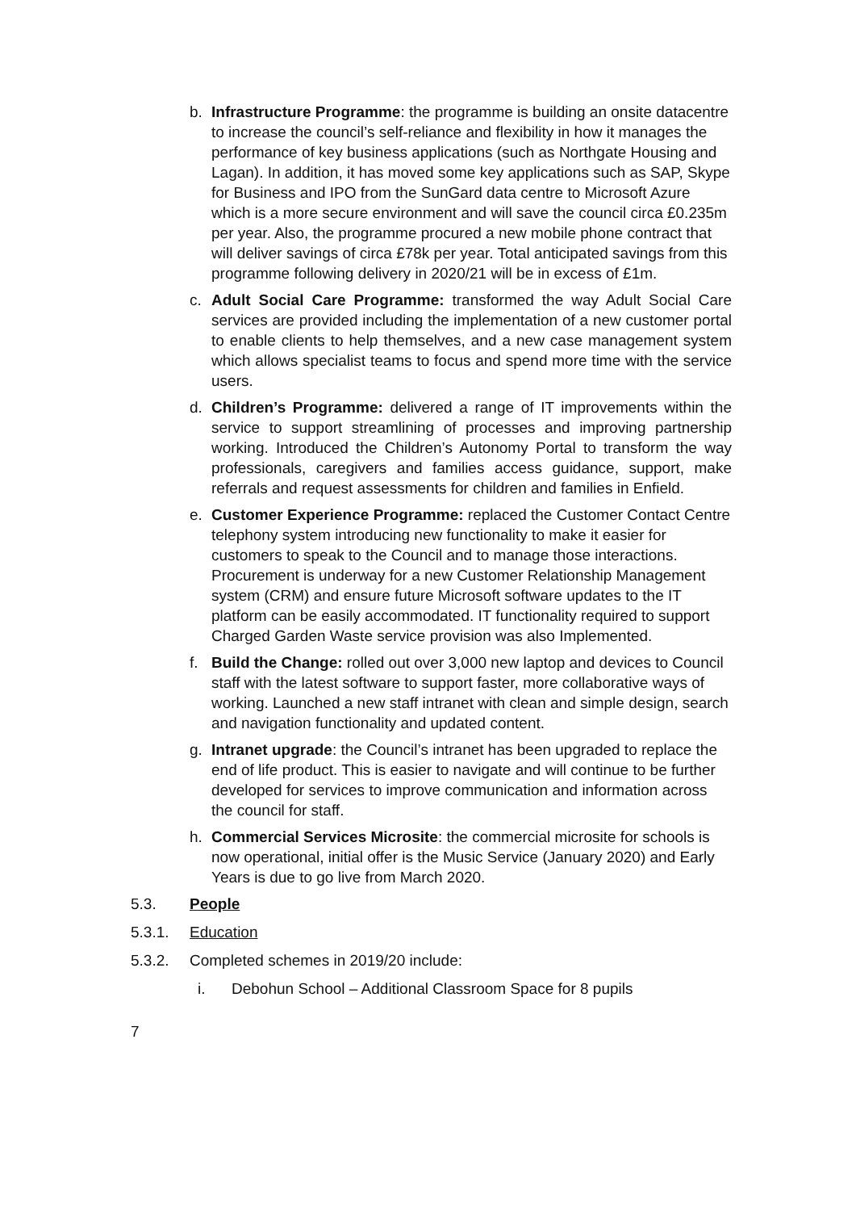b. Infrastructure Programme: the programme is building an onsite datacentre to increase the council’s self-reliance and flexibility in how it manages the performance of key business applications (such as Northgate Housing and Lagan). In addition, it has moved some key applications such as SAP, Skype for Business and IPO from the SunGard data centre to Microsoft Azure which is a more secure environment and will save the council circa £0.235m per year. Also, the programme procured a new mobile phone contract that will deliver savings of circa £78k per year. Total anticipated savings from this programme following delivery in 2020/21 will be in excess of £1m.
c. Adult Social Care Programme: transformed the way Adult Social Care services are provided including the implementation of a new customer portal to enable clients to help themselves, and a new case management system which allows specialist teams to focus and spend more time with the service users.
d. Children’s Programme: delivered a range of IT improvements within the service to support streamlining of processes and improving partnership working. Introduced the Children’s Autonomy Portal to transform the way professionals, caregivers and families access guidance, support, make referrals and request assessments for children and families in Enfield.
e. Customer Experience Programme: replaced the Customer Contact Centre telephony system introducing new functionality to make it easier for customers to speak to the Council and to manage those interactions. Procurement is underway for a new Customer Relationship Management system (CRM) and ensure future Microsoft software updates to the IT platform can be easily accommodated. IT functionality required to support Charged Garden Waste service provision was also Implemented.
f. Build the Change: rolled out over 3,000 new laptop and devices to Council staff with the latest software to support faster, more collaborative ways of working. Launched a new staff intranet with clean and simple design, search and navigation functionality and updated content.
g. Intranet upgrade: the Council’s intranet has been upgraded to replace the end of life product. This is easier to navigate and will continue to be further developed for services to improve communication and information across the council for staff.
h. Commercial Services Microsite: the commercial microsite for schools is now operational, initial offer is the Music Service (January 2020) and Early Years is due to go live from March 2020.
5.3. People
5.3.1. Education
5.3.2. Completed schemes in 2019/20 include:
i. Debohun School – Additional Classroom Space for 8 pupils
7